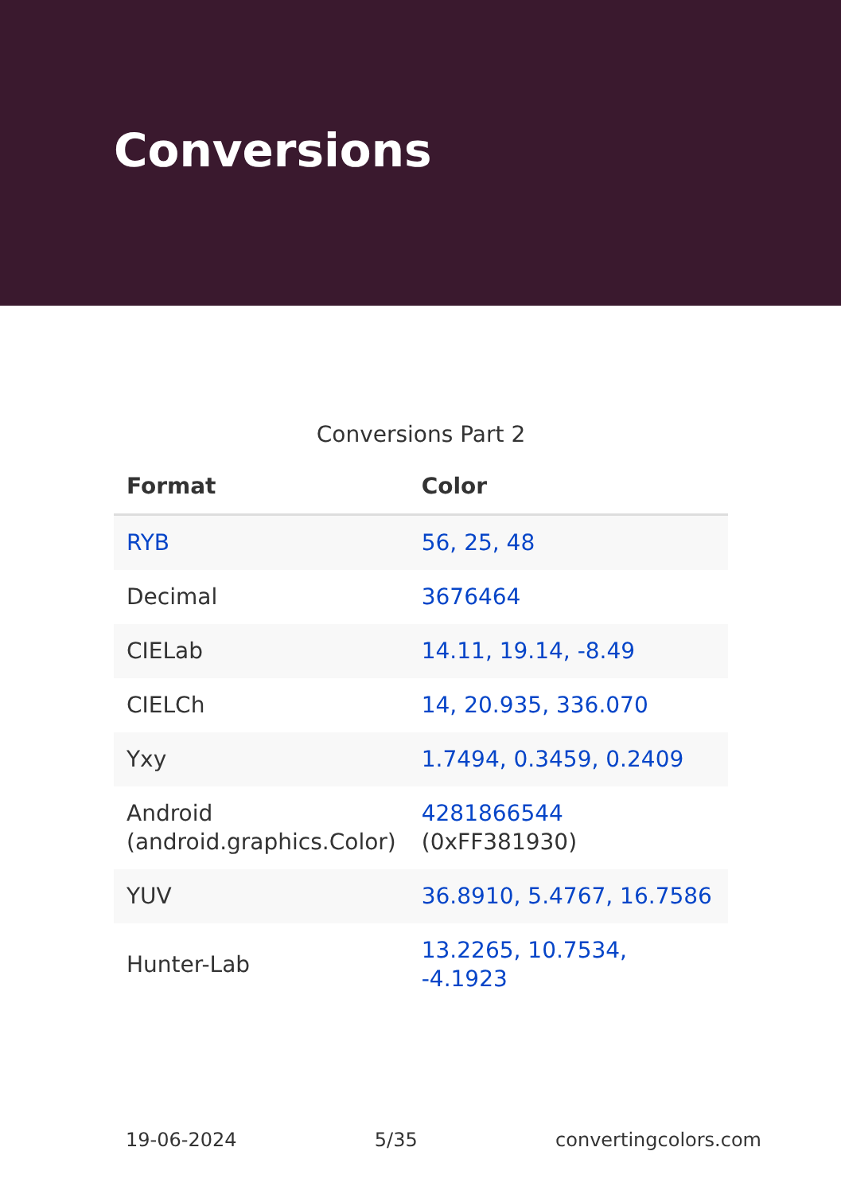Conversions
Conversions Part 2
| Format | Color |
| --- | --- |
| RYB | 56, 25, 48 |
| Decimal | 3676464 |
| CIELab | 14.11, 19.14, -8.49 |
| CIELCh | 14, 20.935, 336.070 |
| Yxy | 1.7494, 0.3459, 0.2409 |
| Android (android.graphics.Color) | 4281866544 (0xFF381930) |
| YUV | 36.8910, 5.4767, 16.7586 |
| Hunter-Lab | 13.2265, 10.7534, -4.1923 |
19-06-2024 5/35 convertingcolors.com